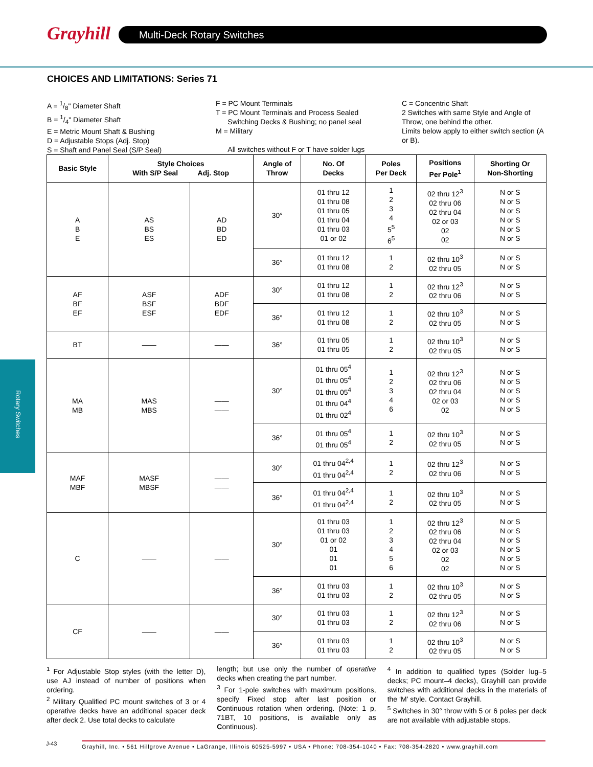Grayhill Multi-Deck Rotary Switches
CHOICES AND LIMITATIONS: Series 71
A = 1/8" Diameter Shaft
B = 1/4" Diameter Shaft
E = Metric Mount Shaft & Bushing
D = Adjustable Stops (Adj. Stop)
S = Shaft and Panel Seal (S/P Seal)
F = PC Mount Terminals
T = PC Mount Terminals and Process Sealed
Switching Decks & Bushing; no panel seal
M = Military
All switches without F or T have solder lugs
C = Concentric Shaft
2 Switches with same Style and Angle of Throw, one behind the other.
Limits below apply to either switch section (A or B).
Rotary Switches
| Basic Style | Style Choices With S/P Seal Adj. Stop | | Angle of Throw | No. Of Decks | Poles Per Deck | Positions Per Pole<sup>1</sup> | Shorting Or Non-Shorting |
| --- | --- | --- | --- | --- | --- | --- | --- |
| A B E | AS BS ES | AD BD ED | 30° | 01 thru 12 01 thru 08 01 thru 05 01 thru 04 01 thru 03 01 or 02 | 1 2 3 4 5<sup>5</sup> 6<sup>5</sup> | 02 thru 12<sup>3</sup> 02 thru 06 02 thru 04 02 or 03 02 02 | N or S N or S N or S N or S N or S N or S |
| | | | 36° | 01 thru 12 01 thru 08 | 1 2 | 02 thru 10<sup>3</sup> 02 thru 05 | N or S N or S |
| AF BF EF | ASF BSF ESF | ADF BDF EDF | 30° | 01 thru 12 01 thru 08 | 1 2 | 02 thru 12<sup>3</sup> 02 thru 06 | N or S N or S |
| | | | 36° | 01 thru 12 01 thru 08 | 1 2 | 02 thru 10<sup>3</sup> 02 thru 05 | N or S N or S |
| BT | —— | —— | 36° | 01 thru 05 01 thru 05 | 1 2 | 02 thru 10<sup>3</sup> 02 thru 05 | N or S N or S |
| MA MB | MAS MBS | —— —— | 30° | 01 thru 05<sup>4</sup> 01 thru 05<sup>4</sup> 01 thru 05<sup>4</sup> 01 thru 04<sup>4</sup> 01 thru 02<sup>4</sup> | 1 2 3 4 6 | 02 thru 12<sup>3</sup> 02 thru 06 02 thru 04 02 or 03 02 | N or S N or S N or S N or S N or S |
| | | | 36° | 01 thru 05<sup>4</sup> 01 thru 05<sup>4</sup> | 1 2 | 02 thru 10<sup>3</sup> 02 thru 05 | N or S N or S |
| MAF MBF | MASF MBSF | —— —— | 30° | 01 thru 04<sup>2,4</sup> 01 thru 04<sup>2,4</sup> | 1 2 | 02 thru 12<sup>3</sup> 02 thru 06 | N or S N or S |
| | | | 36° | 01 thru 04<sup>2,4</sup> 01 thru 04<sup>2,4</sup> | 1 2 | 02 thru 10<sup>3</sup> 02 thru 05 | N or S N or S |
| C | —— | —— | 30° | 01 thru 03 01 thru 03 01 or 02 01 01 01 | 1 2 3 4 5 6 | 02 thru 12<sup>3</sup> 02 thru 06 02 thru 04 02 or 03 02 02 | N or S N or S N or S N or S N or S N or S |
| | | | 36° | 01 thru 03 01 thru 03 | 1 2 | 02 thru 10<sup>3</sup> 02 thru 05 | N or S N or S |
| CF | —— | —— | 30° | 01 thru 03 01 thru 03 | 1 2 | 02 thru 12<sup>3</sup> 02 thru 06 | N or S N or S |
| | | | 36° | 01 thru 03 01 thru 03 | 1 2 | 02 thru 10<sup>3</sup> 02 thru 05 | N or S N or S |
<sup>1</sup> For Adjustable Stop styles (with the letter D), use AJ instead of number of positions when ordering.
<sup>2</sup> Military Qualified PC mount switches of 3 or 4 operative decks have an additional spacer deck after deck 2. Use total decks to calculate
length; but use only the number of operative decks when creating the part number.
<sup>3</sup> For 1-pole switches with maximum positions, specify Fixed stop after last position or Continuous rotation when ordering. (Note: 1 p, 71BT, 10 positions, is available only as Continuous).
<sup>4</sup> In addition to qualified types (Solder lug–5 decks; PC mount–4 decks), Grayhill can provide switches with additional decks in the materials of the ‘M’ style. Contact Grayhill.
<sup>5</sup> Switches in 30° throw with 5 or 6 poles per deck are not available with adjustable stops.
J-43
Grayhill, Inc. • 561 Hillgrove Avenue • LaGrange, Illinois 60525-5997 • USA • Phone: 708-354-1040 • Fax: 708-354-2820 • www.grayhill.com